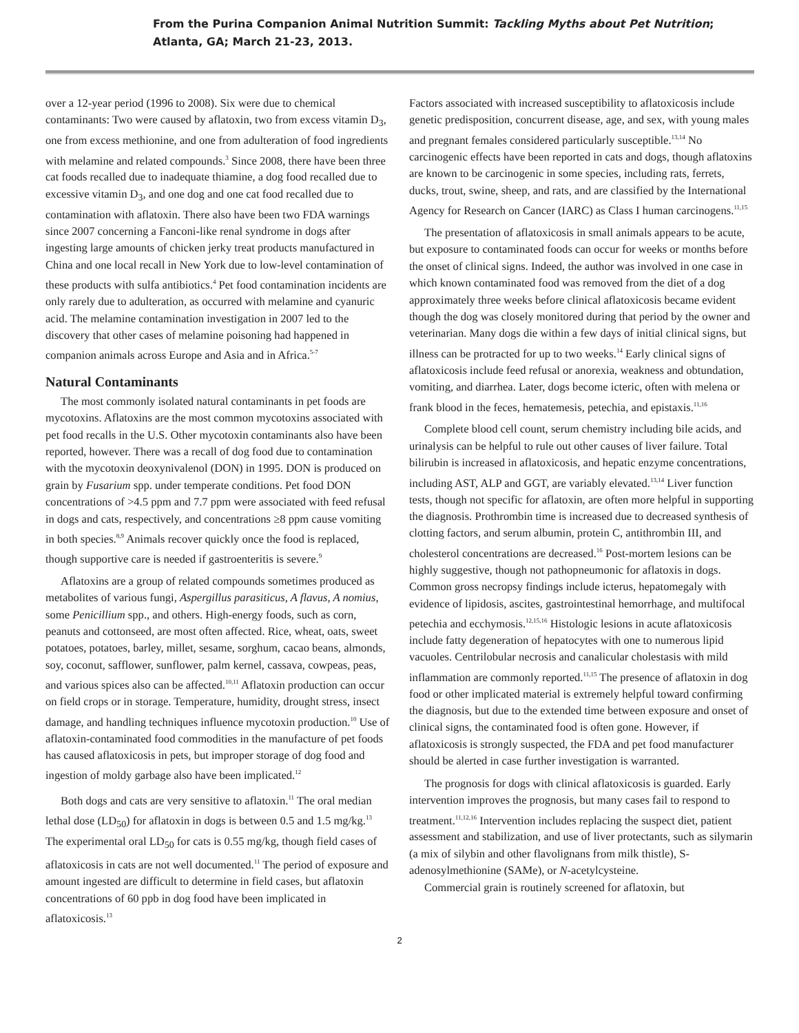From the Purina Companion Animal Nutrition Summit: Tackling Myths about Pet Nutrition;
Atlanta, GA; March 21-23, 2013.
over a 12-year period (1996 to 2008). Six were due to chemical contaminants: Two were caused by aflatoxin, two from excess vitamin D<sub>3</sub>, one from excess methionine, and one from adulteration of food ingredients with melamine and related compounds.<sup>3</sup> Since 2008, there have been three cat foods recalled due to inadequate thiamine, a dog food recalled due to excessive vitamin D<sub>3</sub>, and one dog and one cat food recalled due to contamination with aflatoxin. There also have been two FDA warnings since 2007 concerning a Fanconi-like renal syndrome in dogs after ingesting large amounts of chicken jerky treat products manufactured in China and one local recall in New York due to low-level contamination of these products with sulfa antibiotics.<sup>4</sup> Pet food contamination incidents are only rarely due to adulteration, as occurred with melamine and cyanuric acid. The melamine contamination investigation in 2007 led to the discovery that other cases of melamine poisoning had happened in companion animals across Europe and Asia and in Africa.<sup>5-7</sup>
Natural Contaminants
The most commonly isolated natural contaminants in pet foods are mycotoxins. Aflatoxins are the most common mycotoxins associated with pet food recalls in the U.S. Other mycotoxin contaminants also have been reported, however. There was a recall of dog food due to contamination with the mycotoxin deoxynivalenol (DON) in 1995. DON is produced on grain by Fusarium spp. under temperate conditions. Pet food DON concentrations of >4.5 ppm and 7.7 ppm were associated with feed refusal in dogs and cats, respectively, and concentrations ≥8 ppm cause vomiting in both species.<sup>8,9</sup> Animals recover quickly once the food is replaced, though supportive care is needed if gastroenteritis is severe.<sup>9</sup>
Aflatoxins are a group of related compounds sometimes produced as metabolites of various fungi, Aspergillus parasiticus, A flavus, A nomius, some Penicillium spp., and others. High-energy foods, such as corn, peanuts and cottonseed, are most often affected. Rice, wheat, oats, sweet potatoes, potatoes, barley, millet, sesame, sorghum, cacao beans, almonds, soy, coconut, safflower, sunflower, palm kernel, cassava, cowpeas, peas, and various spices also can be affected.<sup>10,11</sup> Aflatoxin production can occur on field crops or in storage. Temperature, humidity, drought stress, insect damage, and handling techniques influence mycotoxin production.<sup>10</sup> Use of aflatoxin-contaminated food commodities in the manufacture of pet foods has caused aflatoxicosis in pets, but improper storage of dog food and ingestion of moldy garbage also have been implicated.<sup>12</sup>
Both dogs and cats are very sensitive to aflatoxin.<sup>11</sup> The oral median lethal dose (LD<sub>50</sub>) for aflatoxin in dogs is between 0.5 and 1.5 mg/kg.<sup>13</sup> The experimental oral LD<sub>50</sub> for cats is 0.55 mg/kg, though field cases of aflatoxicosis in cats are not well documented.<sup>11</sup> The period of exposure and amount ingested are difficult to determine in field cases, but aflatoxin concentrations of 60 ppb in dog food have been implicated in aflatoxicosis.<sup>13</sup>
Factors associated with increased susceptibility to aflatoxicosis include genetic predisposition, concurrent disease, age, and sex, with young males and pregnant females considered particularly susceptible.<sup>13,14</sup> No carcinogenic effects have been reported in cats and dogs, though aflatoxins are known to be carcinogenic in some species, including rats, ferrets, ducks, trout, swine, sheep, and rats, and are classified by the International Agency for Research on Cancer (IARC) as Class I human carcinogens.<sup>11,15</sup>
The presentation of aflatoxicosis in small animals appears to be acute, but exposure to contaminated foods can occur for weeks or months before the onset of clinical signs. Indeed, the author was involved in one case in which known contaminated food was removed from the diet of a dog approximately three weeks before clinical aflatoxicosis became evident though the dog was closely monitored during that period by the owner and veterinarian. Many dogs die within a few days of initial clinical signs, but illness can be protracted for up to two weeks.<sup>14</sup> Early clinical signs of aflatoxicosis include feed refusal or anorexia, weakness and obtundation, vomiting, and diarrhea. Later, dogs become icteric, often with melena or frank blood in the feces, hematemesis, petechia, and epistaxis.<sup>11,16</sup>
Complete blood cell count, serum chemistry including bile acids, and urinalysis can be helpful to rule out other causes of liver failure. Total bilirubin is increased in aflatoxicosis, and hepatic enzyme concentrations, including AST, ALP and GGT, are variably elevated.<sup>13,14</sup> Liver function tests, though not specific for aflatoxin, are often more helpful in supporting the diagnosis. Prothrombin time is increased due to decreased synthesis of clotting factors, and serum albumin, protein C, antithrombin III, and cholesterol concentrations are decreased.<sup>16</sup> Post-mortem lesions can be highly suggestive, though not pathopneumonic for aflatoxis in dogs. Common gross necropsy findings include icterus, hepatomegaly with evidence of lipidosis, ascites, gastrointestinal hemorrhage, and multifocal petechia and ecchymosis.<sup>12,15,16</sup> Histologic lesions in acute aflatoxicosis include fatty degeneration of hepatocytes with one to numerous lipid vacuoles. Centrilobular necrosis and canalicular cholestasis with mild inflammation are commonly reported.<sup>11,15</sup> The presence of aflatoxin in dog food or other implicated material is extremely helpful toward confirming the diagnosis, but due to the extended time between exposure and onset of clinical signs, the contaminated food is often gone. However, if aflatoxicosis is strongly suspected, the FDA and pet food manufacturer should be alerted in case further investigation is warranted.
The prognosis for dogs with clinical aflatoxicosis is guarded. Early intervention improves the prognosis, but many cases fail to respond to treatment.<sup>11,12,16</sup> Intervention includes replacing the suspect diet, patient assessment and stabilization, and use of liver protectants, such as silymarin (a mix of silybin and other flavolignans from milk thistle), S-adenosylmethionine (SAMe), or N-acetylcysteine.
Commercial grain is routinely screened for aflatoxin, but
2